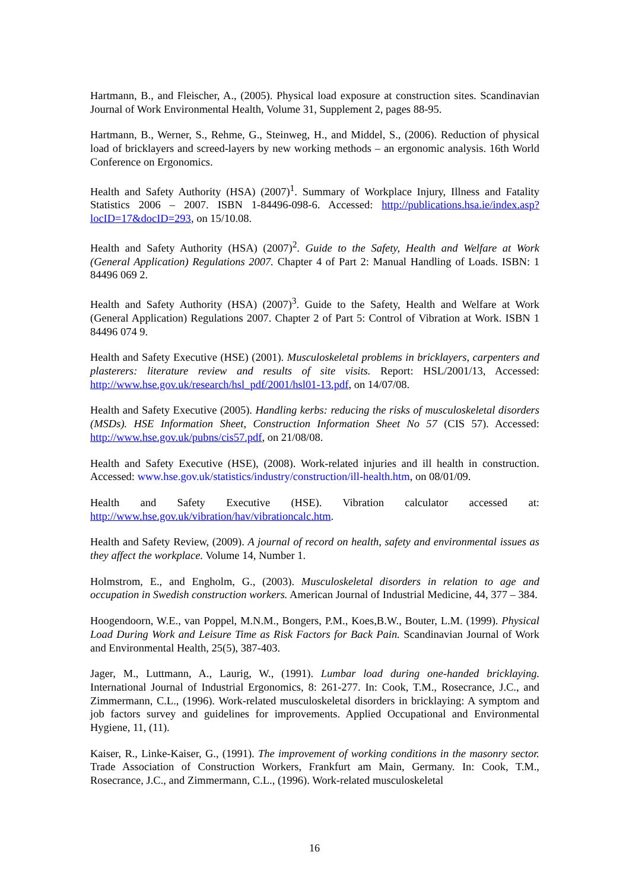Hartmann, B., and Fleischer, A., (2005). Physical load exposure at construction sites. Scandinavian Journal of Work Environmental Health, Volume 31, Supplement 2, pages 88-95.
Hartmann, B., Werner, S., Rehme, G., Steinweg, H., and Middel, S., (2006). Reduction of physical load of bricklayers and screed-layers by new working methods – an ergonomic analysis. 16th World Conference on Ergonomics.
Health and Safety Authority (HSA) (2007)<sup>1</sup>. Summary of Workplace Injury, Illness and Fatality Statistics 2006 – 2007. ISBN 1-84496-098-6. Accessed: http://publications.hsa.ie/index.asp?locID=17&docID=293, on 15/10.08.
Health and Safety Authority (HSA) (2007)<sup>2</sup>. Guide to the Safety, Health and Welfare at Work (General Application) Regulations 2007. Chapter 4 of Part 2: Manual Handling of Loads. ISBN: 1 84496 069 2.
Health and Safety Authority (HSA) (2007)<sup>3</sup>. Guide to the Safety, Health and Welfare at Work (General Application) Regulations 2007. Chapter 2 of Part 5: Control of Vibration at Work. ISBN 1 84496 074 9.
Health and Safety Executive (HSE) (2001). Musculoskeletal problems in bricklayers, carpenters and plasterers: literature review and results of site visits. Report: HSL/2001/13, Accessed: http://www.hse.gov.uk/research/hsl_pdf/2001/hsl01-13.pdf, on 14/07/08.
Health and Safety Executive (2005). Handling kerbs: reducing the risks of musculoskeletal disorders (MSDs). HSE Information Sheet, Construction Information Sheet No 57 (CIS 57). Accessed: http://www.hse.gov.uk/pubns/cis57.pdf, on 21/08/08.
Health and Safety Executive (HSE), (2008). Work-related injuries and ill health in construction. Accessed: www.hse.gov.uk/statistics/industry/construction/ill-health.htm, on 08/01/09.
Health and Safety Executive (HSE). Vibration calculator accessed at: http://www.hse.gov.uk/vibration/hav/vibrationcalc.htm.
Health and Safety Review, (2009). A journal of record on health, safety and environmental issues as they affect the workplace. Volume 14, Number 1.
Holmstrom, E., and Engholm, G., (2003). Musculoskeletal disorders in relation to age and occupation in Swedish construction workers. American Journal of Industrial Medicine, 44, 377 – 384.
Hoogendoorn, W.E., van Poppel, M.N.M., Bongers, P.M., Koes,B.W., Bouter, L.M. (1999). Physical Load During Work and Leisure Time as Risk Factors for Back Pain. Scandinavian Journal of Work and Environmental Health, 25(5), 387-403.
Jager, M., Luttmann, A., Laurig, W., (1991). Lumbar load during one-handed bricklaying. International Journal of Industrial Ergonomics, 8: 261-277. In: Cook, T.M., Rosecrance, J.C., and Zimmermann, C.L., (1996). Work-related musculoskeletal disorders in bricklaying: A symptom and job factors survey and guidelines for improvements. Applied Occupational and Environmental Hygiene, 11, (11).
Kaiser, R., Linke-Kaiser, G., (1991). The improvement of working conditions in the masonry sector. Trade Association of Construction Workers, Frankfurt am Main, Germany. In: Cook, T.M., Rosecrance, J.C., and Zimmermann, C.L., (1996). Work-related musculoskeletal
16